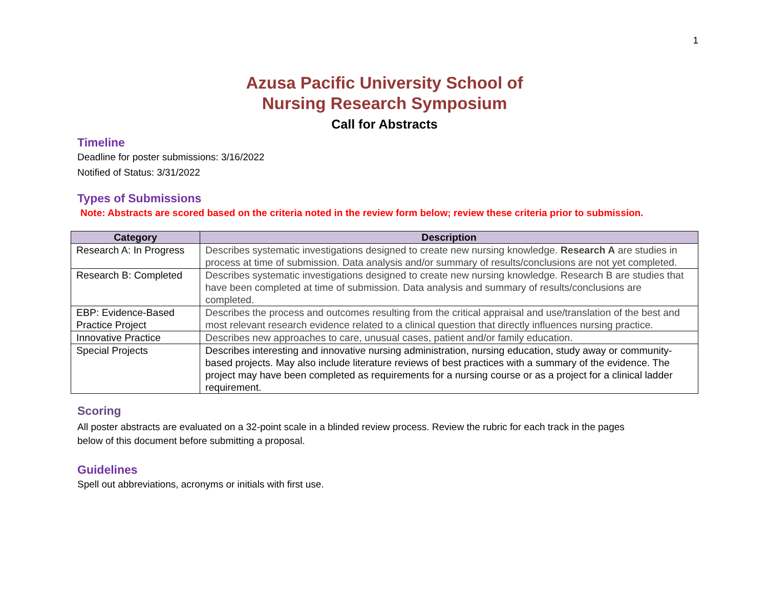1
Azusa Pacific University School of
Nursing Research Symposium
Call for Abstracts
Timeline
Deadline for poster submissions: 3/16/2022
Notified of Status: 3/31/2022
Types of Submissions
Note: Abstracts are scored based on the criteria noted in the review form below; review these criteria prior to submission.
| Category | Description |
| --- | --- |
| Research A: In Progress | Describes systematic investigations designed to create new nursing knowledge. Research A are studies in process at time of submission. Data analysis and/or summary of results/conclusions are not yet completed. |
| Research B: Completed | Describes systematic investigations designed to create new nursing knowledge. Research B are studies that have been completed at time of submission. Data analysis and summary of results/conclusions are completed. |
| EBP: Evidence-Based Practice Project | Describes the process and outcomes resulting from the critical appraisal and use/translation of the best and most relevant research evidence related to a clinical question that directly influences nursing practice. |
| Innovative Practice | Describes new approaches to care, unusual cases, patient and/or family education. |
| Special Projects | Describes interesting and innovative nursing administration, nursing education, study away or community-based projects. May also include literature reviews of best practices with a summary of the evidence. The project may have been completed as requirements for a nursing course or as a project for a clinical ladder requirement. |
Scoring
All poster abstracts are evaluated on a 32-point scale in a blinded review process. Review the rubric for each track in the pages below of this document before submitting a proposal.
Guidelines
Spell out abbreviations, acronyms or initials with first use.